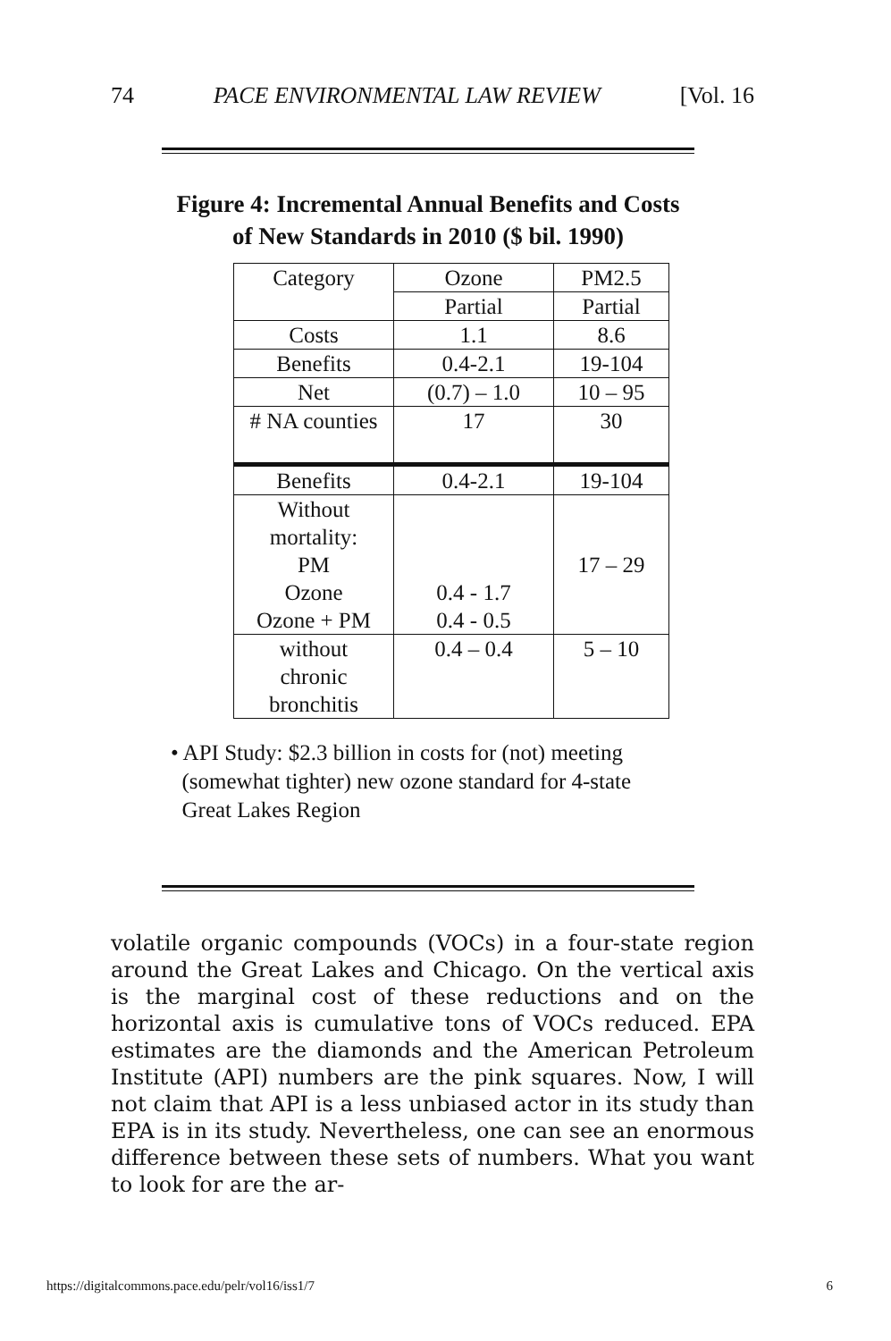74 PACE ENVIRONMENTAL LAW REVIEW [Vol. 16
Figure 4: Incremental Annual Benefits and Costs
of New Standards in 2010 ($ bil. 1990)
| Category | Ozone | PM2.5 |
| | Partial | Partial |
| Costs | 1.1 | 8.6 |
| Benefits | 0.4-2.1 | 19-104 |
| Net | (0.7) – 1.0 | 10 – 95 |
| # NA counties | 17 | 30 |
| Benefits | 0.4-2.1 | 19-104 |
| Without mortality: PM Ozone Ozone + PM | 0.4 - 1.7 0.4 - 0.5 | 17 – 29 |
| without chronic bronchitis | 0.4 – 0.4 | 5 – 10 |
• API Study: $2.3 billion in costs for (not) meeting
(somewhat tighter) new ozone standard for 4-state
Great Lakes Region
volatile organic compounds (VOCs) in a four-state region around the Great Lakes and Chicago. On the vertical axis is the marginal cost of these reductions and on the horizontal axis is cumulative tons of VOCs reduced. EPA estimates are the diamonds and the American Petroleum Institute (API) numbers are the pink squares. Now, I will not claim that API is a less unbiased actor in its study than EPA is in its study. Nevertheless, one can see an enormous difference between these sets of numbers. What you want to look for are the ar-
https://digitalcommons.pace.edu/pelr/vol16/iss1/7 6